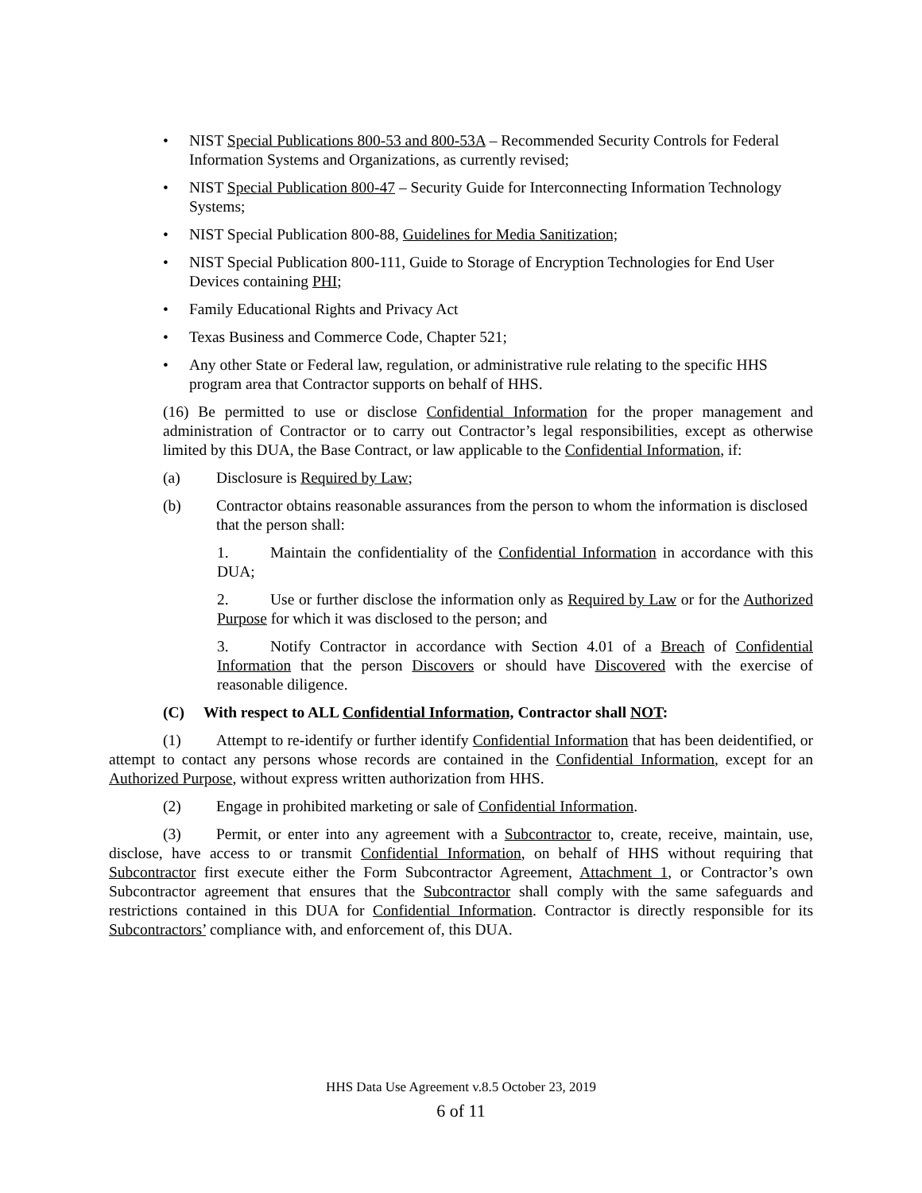• NIST Special Publications 800-53 and 800-53A – Recommended Security Controls for Federal Information Systems and Organizations, as currently revised;
• NIST Special Publication 800-47 – Security Guide for Interconnecting Information Technology Systems;
• NIST Special Publication 800-88, Guidelines for Media Sanitization;
• NIST Special Publication 800-111, Guide to Storage of Encryption Technologies for End User Devices containing PHI;
• Family Educational Rights and Privacy Act
• Texas Business and Commerce Code, Chapter 521;
• Any other State or Federal law, regulation, or administrative rule relating to the specific HHS program area that Contractor supports on behalf of HHS.
(16) Be permitted to use or disclose Confidential Information for the proper management and administration of Contractor or to carry out Contractor’s legal responsibilities, except as otherwise limited by this DUA, the Base Contract, or law applicable to the Confidential Information, if:
(a) Disclosure is Required by Law;
(b) Contractor obtains reasonable assurances from the person to whom the information is disclosed that the person shall:
1. Maintain the confidentiality of the Confidential Information in accordance with this DUA;
2. Use or further disclose the information only as Required by Law or for the Authorized Purpose for which it was disclosed to the person; and
3. Notify Contractor in accordance with Section 4.01 of a Breach of Confidential Information that the person Discovers or should have Discovered with the exercise of reasonable diligence.
(C) With respect to ALL Confidential Information, Contractor shall NOT:
(1) Attempt to re-identify or further identify Confidential Information that has been deidentified, or attempt to contact any persons whose records are contained in the Confidential Information, except for an Authorized Purpose, without express written authorization from HHS.
(2) Engage in prohibited marketing or sale of Confidential Information.
(3) Permit, or enter into any agreement with a Subcontractor to, create, receive, maintain, use, disclose, have access to or transmit Confidential Information, on behalf of HHS without requiring that Subcontractor first execute either the Form Subcontractor Agreement, Attachment 1, or Contractor’s own Subcontractor agreement that ensures that the Subcontractor shall comply with the same safeguards and restrictions contained in this DUA for Confidential Information. Contractor is directly responsible for its Subcontractors’ compliance with, and enforcement of, this DUA.
HHS Data Use Agreement v.8.5 October 23, 2019
6 of 11